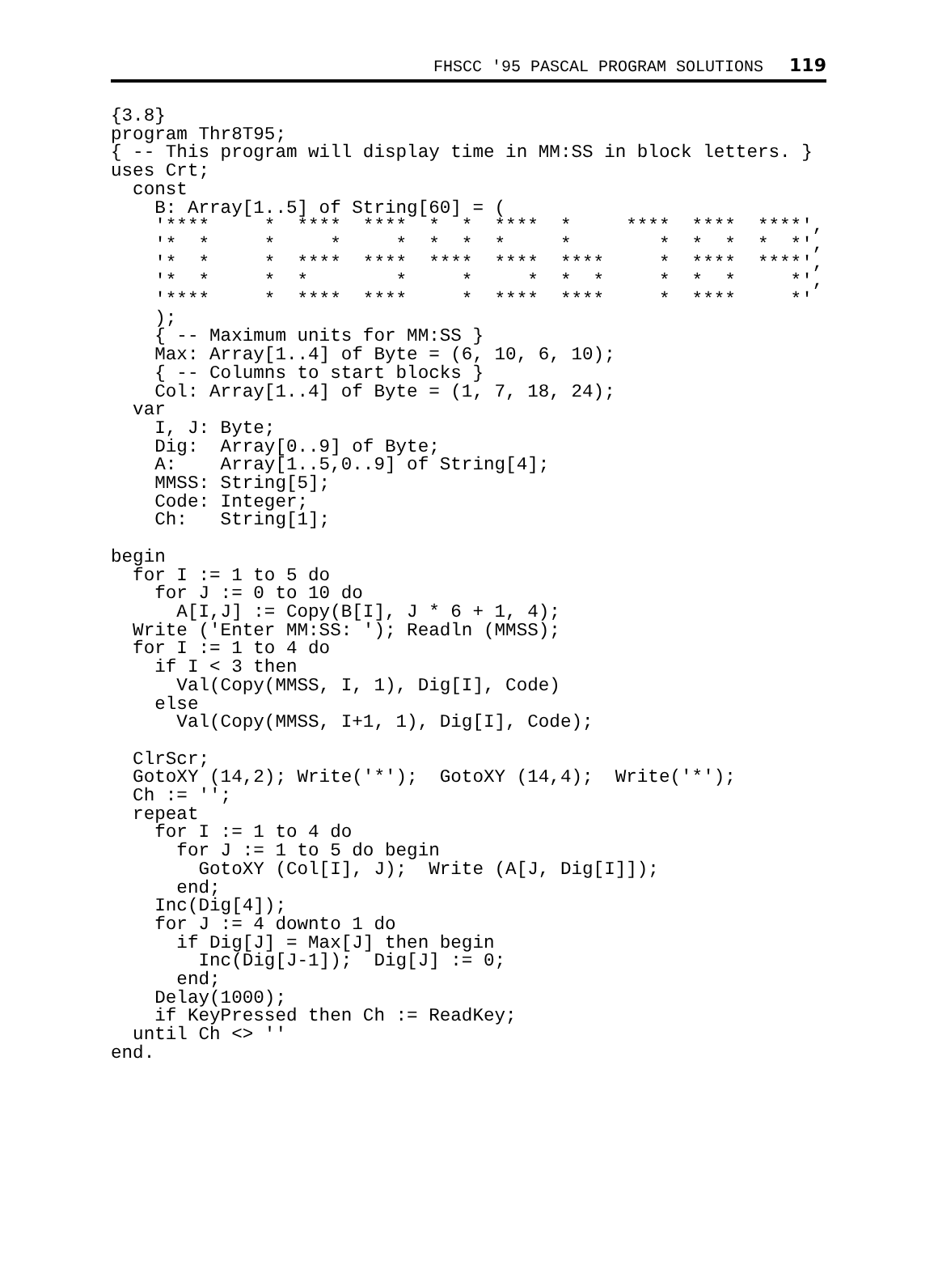FHSCC '95 PASCAL PROGRAM SOLUTIONS 119
{3.8}
program Thr8T95;
{ -- This program will display time in MM:SS in block letters. }
uses Crt;
  const
    B: Array[1..5] of String[60] = (
    '****     *  ****  ****  *  *  ****  *     ****  ****  ****',
    '*  *     *     *     *  *  *  *     *        *  *  *  *  *',
    '*  *     *  ****  ****  ****  ****  ****     *  ****  ****',
    '*  *     *  *        *     *     *  *  *     *  *  *     *',
    '****     *  ****  ****     *  ****  ****     *  ****     *'
    );
    { -- Maximum units for MM:SS }
    Max: Array[1..4] of Byte = (6, 10, 6, 10);
    { -- Columns to start blocks }
    Col: Array[1..4] of Byte = (1, 7, 18, 24);
  var
    I, J: Byte;
    Dig:  Array[0..9] of Byte;
    A:    Array[1..5,0..9] of String[4];
    MMSS: String[5];
    Code: Integer;
    Ch:   String[1];

begin
  for I := 1 to 5 do
    for J := 0 to 10 do
      A[I,J] := Copy(B[I], J * 6 + 1, 4);
  Write ('Enter MM:SS: '); Readln (MMSS);
  for I := 1 to 4 do
    if I < 3 then
      Val(Copy(MMSS, I, 1), Dig[I], Code)
    else
      Val(Copy(MMSS, I+1, 1), Dig[I], Code);

  ClrScr;
  GotoXY (14,2); Write('*');  GotoXY (14,4);  Write('*');
  Ch := '';
  repeat
    for I := 1 to 4 do
      for J := 1 to 5 do begin
        GotoXY (Col[I], J);  Write (A[J, Dig[I]]);
      end;
    Inc(Dig[4]);
    for J := 4 downto 1 do
      if Dig[J] = Max[J] then begin
        Inc(Dig[J-1]);  Dig[J] := 0;
      end;
    Delay(1000);
    if KeyPressed then Ch := ReadKey;
  until Ch <> ''
end.